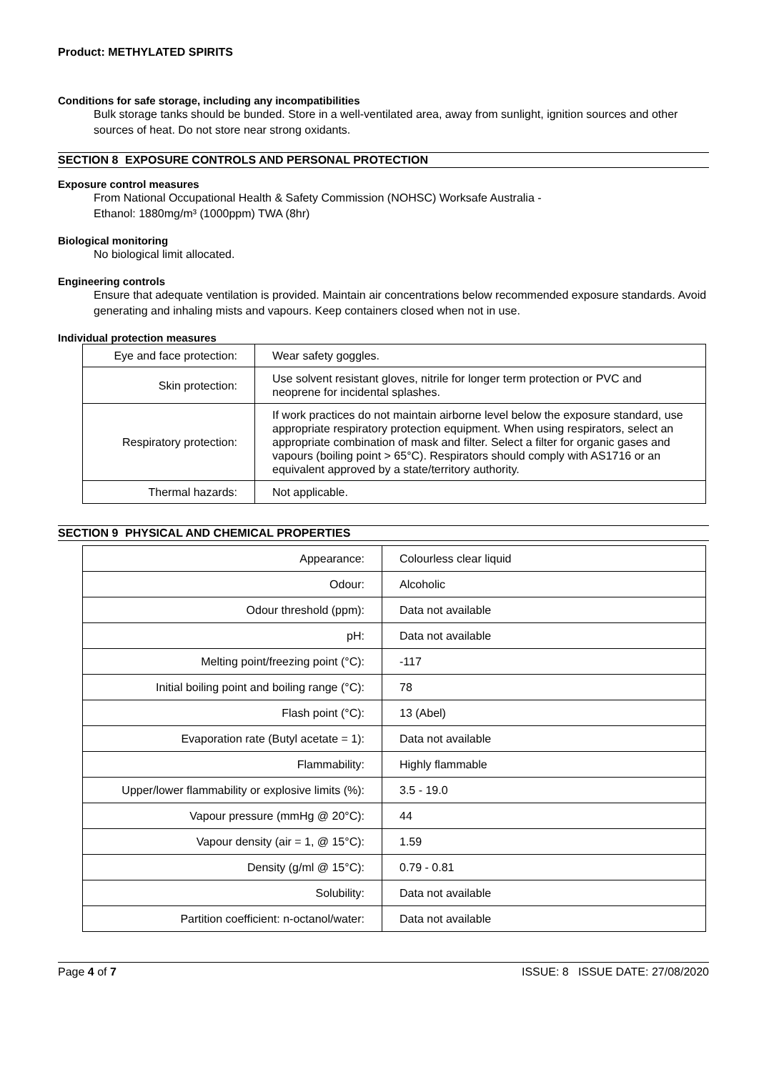Product: METHYLATED SPIRITS
Conditions for safe storage, including any incompatibilities
Bulk storage tanks should be bunded. Store in a well-ventilated area, away from sunlight, ignition sources and other sources of heat. Do not store near strong oxidants.
SECTION 8 EXPOSURE CONTROLS AND PERSONAL PROTECTION
Exposure control measures
From National Occupational Health & Safety Commission (NOHSC) Worksafe Australia -
Ethanol: 1880mg/m³ (1000ppm) TWA (8hr)
Biological monitoring
No biological limit allocated.
Engineering controls
Ensure that adequate ventilation is provided. Maintain air concentrations below recommended exposure standards. Avoid generating and inhaling mists and vapours. Keep containers closed when not in use.
Individual protection measures
| Eye and face protection: | Wear safety goggles. |
| Skin protection: | Use solvent resistant gloves, nitrile for longer term protection or PVC and neoprene for incidental splashes. |
| Respiratory protection: | If work practices do not maintain airborne level below the exposure standard, use appropriate respiratory protection equipment. When using respirators, select an appropriate combination of mask and filter. Select a filter for organic gases and vapours (boiling point > 65°C). Respirators should comply with AS1716 or an equivalent approved by a state/territory authority. |
| Thermal hazards: | Not applicable. |
SECTION 9 PHYSICAL AND CHEMICAL PROPERTIES
| Appearance: | Colourless clear liquid |
| Odour: | Alcoholic |
| Odour threshold (ppm): | Data not available |
| pH: | Data not available |
| Melting point/freezing point (°C): | -117 |
| Initial boiling point and boiling range (°C): | 78 |
| Flash point (°C): | 13 (Abel) |
| Evaporation rate (Butyl acetate = 1): | Data not available |
| Flammability: | Highly flammable |
| Upper/lower flammability or explosive limits (%): | 3.5 - 19.0 |
| Vapour pressure (mmHg @ 20°C): | 44 |
| Vapour density (air = 1, @ 15°C): | 1.59 |
| Density (g/ml @ 15°C): | 0.79 - 0.81 |
| Solubility: | Data not available |
| Partition coefficient: n-octanol/water: | Data not available |
Page 4 of 7 ISSUE: 8 ISSUE DATE: 27/08/2020